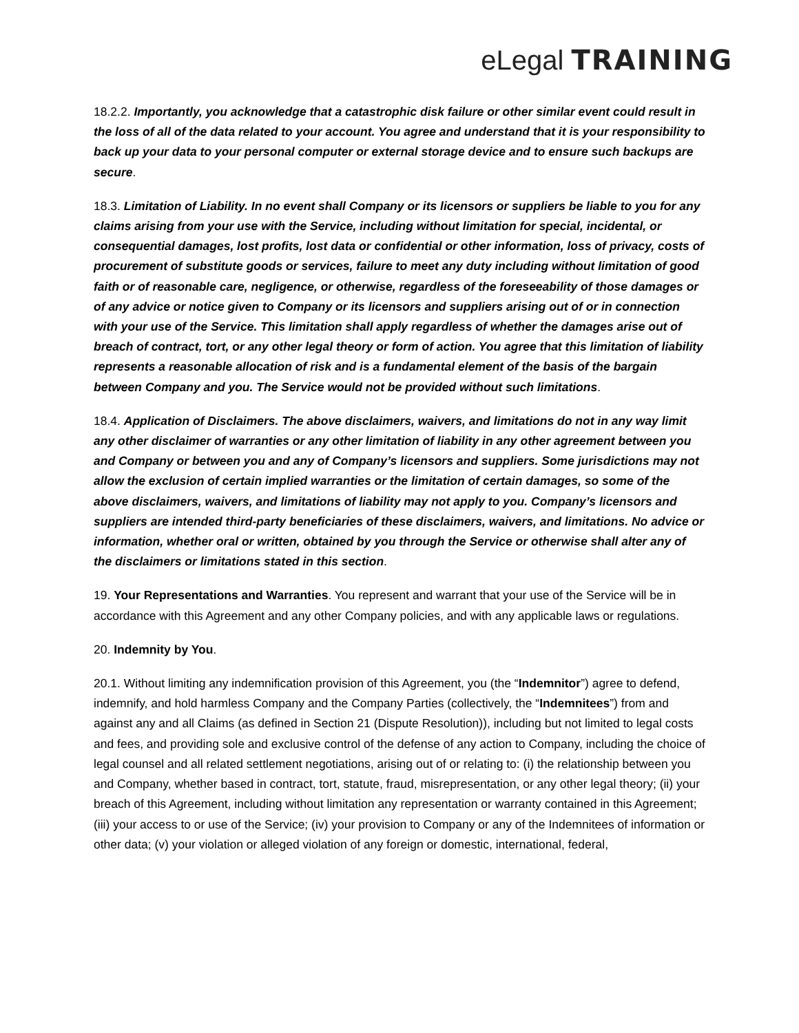eLegal TRAINING
18.2.2. Importantly, you acknowledge that a catastrophic disk failure or other similar event could result in the loss of all of the data related to your account. You agree and understand that it is your responsibility to back up your data to your personal computer or external storage device and to ensure such backups are secure.
18.3. Limitation of Liability. In no event shall Company or its licensors or suppliers be liable to you for any claims arising from your use with the Service, including without limitation for special, incidental, or consequential damages, lost profits, lost data or confidential or other information, loss of privacy, costs of procurement of substitute goods or services, failure to meet any duty including without limitation of good faith or of reasonable care, negligence, or otherwise, regardless of the foreseeability of those damages or of any advice or notice given to Company or its licensors and suppliers arising out of or in connection with your use of the Service. This limitation shall apply regardless of whether the damages arise out of breach of contract, tort, or any other legal theory or form of action. You agree that this limitation of liability represents a reasonable allocation of risk and is a fundamental element of the basis of the bargain between Company and you. The Service would not be provided without such limitations.
18.4. Application of Disclaimers. The above disclaimers, waivers, and limitations do not in any way limit any other disclaimer of warranties or any other limitation of liability in any other agreement between you and Company or between you and any of Company’s licensors and suppliers. Some jurisdictions may not allow the exclusion of certain implied warranties or the limitation of certain damages, so some of the above disclaimers, waivers, and limitations of liability may not apply to you. Company’s licensors and suppliers are intended third-party beneficiaries of these disclaimers, waivers, and limitations. No advice or information, whether oral or written, obtained by you through the Service or otherwise shall alter any of the disclaimers or limitations stated in this section.
19. Your Representations and Warranties. You represent and warrant that your use of the Service will be in accordance with this Agreement and any other Company policies, and with any applicable laws or regulations.
20. Indemnity by You.
20.1. Without limiting any indemnification provision of this Agreement, you (the “Indemnitor”) agree to defend, indemnify, and hold harmless Company and the Company Parties (collectively, the “Indemnitees”) from and against any and all Claims (as defined in Section 21 (Dispute Resolution)), including but not limited to legal costs and fees, and providing sole and exclusive control of the defense of any action to Company, including the choice of legal counsel and all related settlement negotiations, arising out of or relating to: (i) the relationship between you and Company, whether based in contract, tort, statute, fraud, misrepresentation, or any other legal theory; (ii) your breach of this Agreement, including without limitation any representation or warranty contained in this Agreement; (iii) your access to or use of the Service; (iv) your provision to Company or any of the Indemnitees of information or other data; (v) your violation or alleged violation of any foreign or domestic, international, federal,